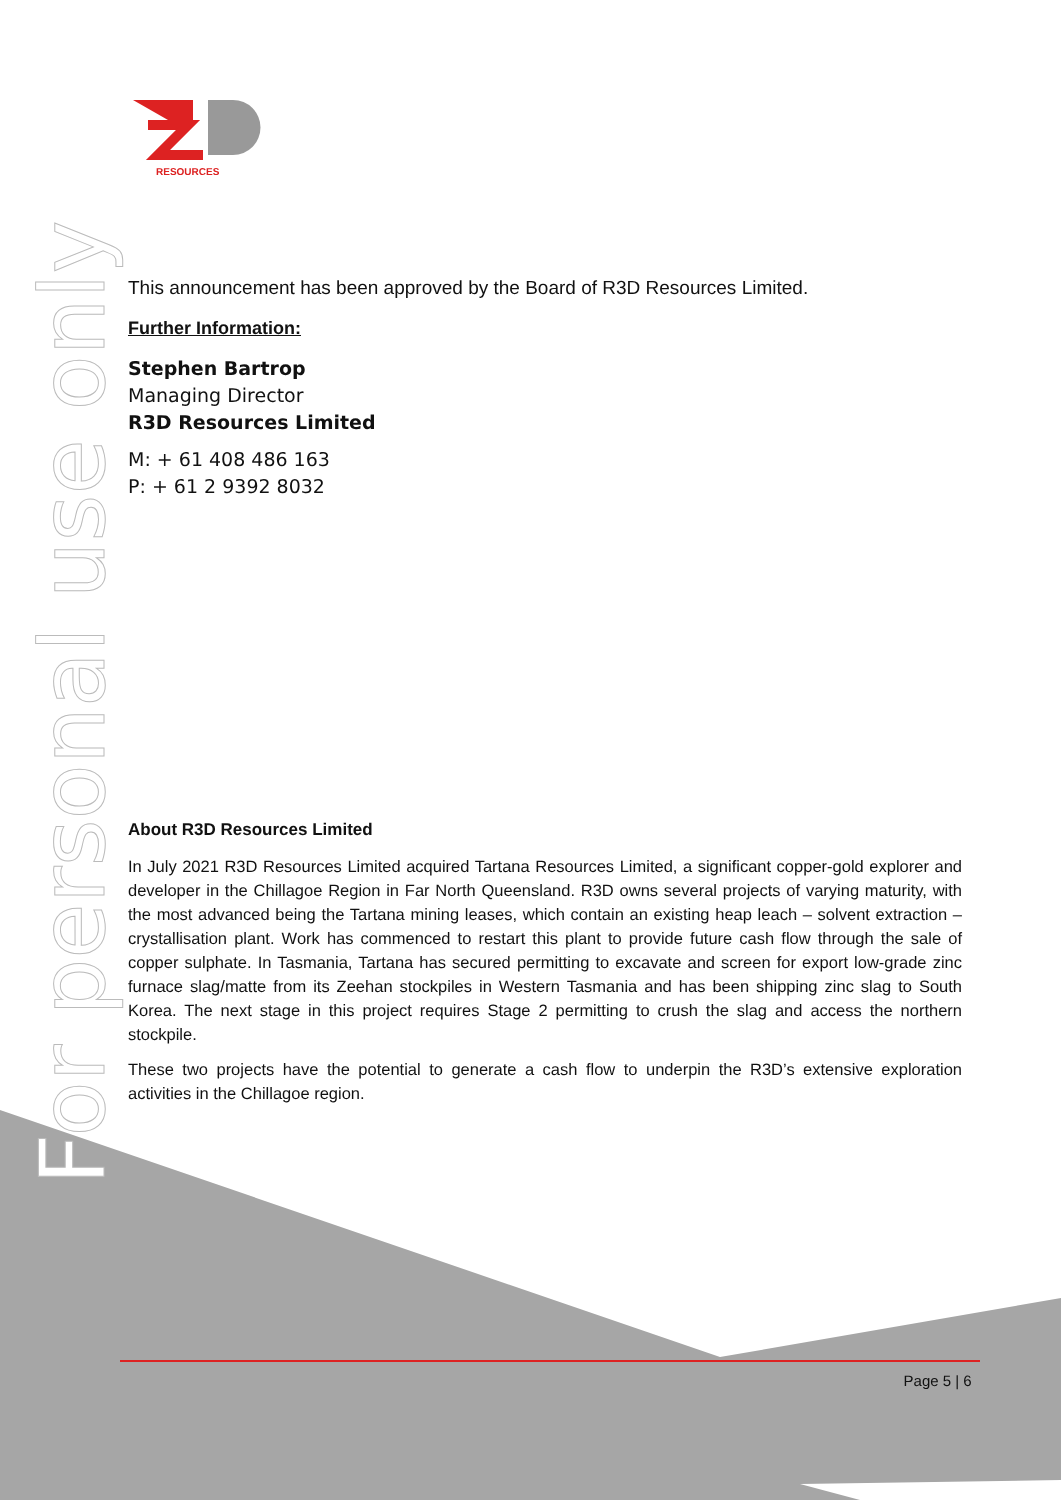For personal use only
RESOURCES
This announcement has been approved by the Board of R3D Resources Limited.
Further Information:
Stephen Bartrop
Managing Director
R3D Resources Limited
M: + 61 408 486 163
P: + 61 2 9392 8032
About R3D Resources Limited
In July 2021 R3D Resources Limited acquired Tartana Resources Limited, a significant copper-gold explorer and developer in the Chillagoe Region in Far North Queensland. R3D owns several projects of varying maturity, with the most advanced being the Tartana mining leases, which contain an existing heap leach – solvent extraction – crystallisation plant. Work has commenced to restart this plant to provide future cash flow through the sale of copper sulphate. In Tasmania, Tartana has secured permitting to excavate and screen for export low-grade zinc furnace slag/matte from its Zeehan stockpiles in Western Tasmania and has been shipping zinc slag to South Korea. The next stage in this project requires Stage 2 permitting to crush the slag and access the northern stockpile.
These two projects have the potential to generate a cash flow to underpin the R3D’s extensive exploration activities in the Chillagoe region.
Page 5 | 6